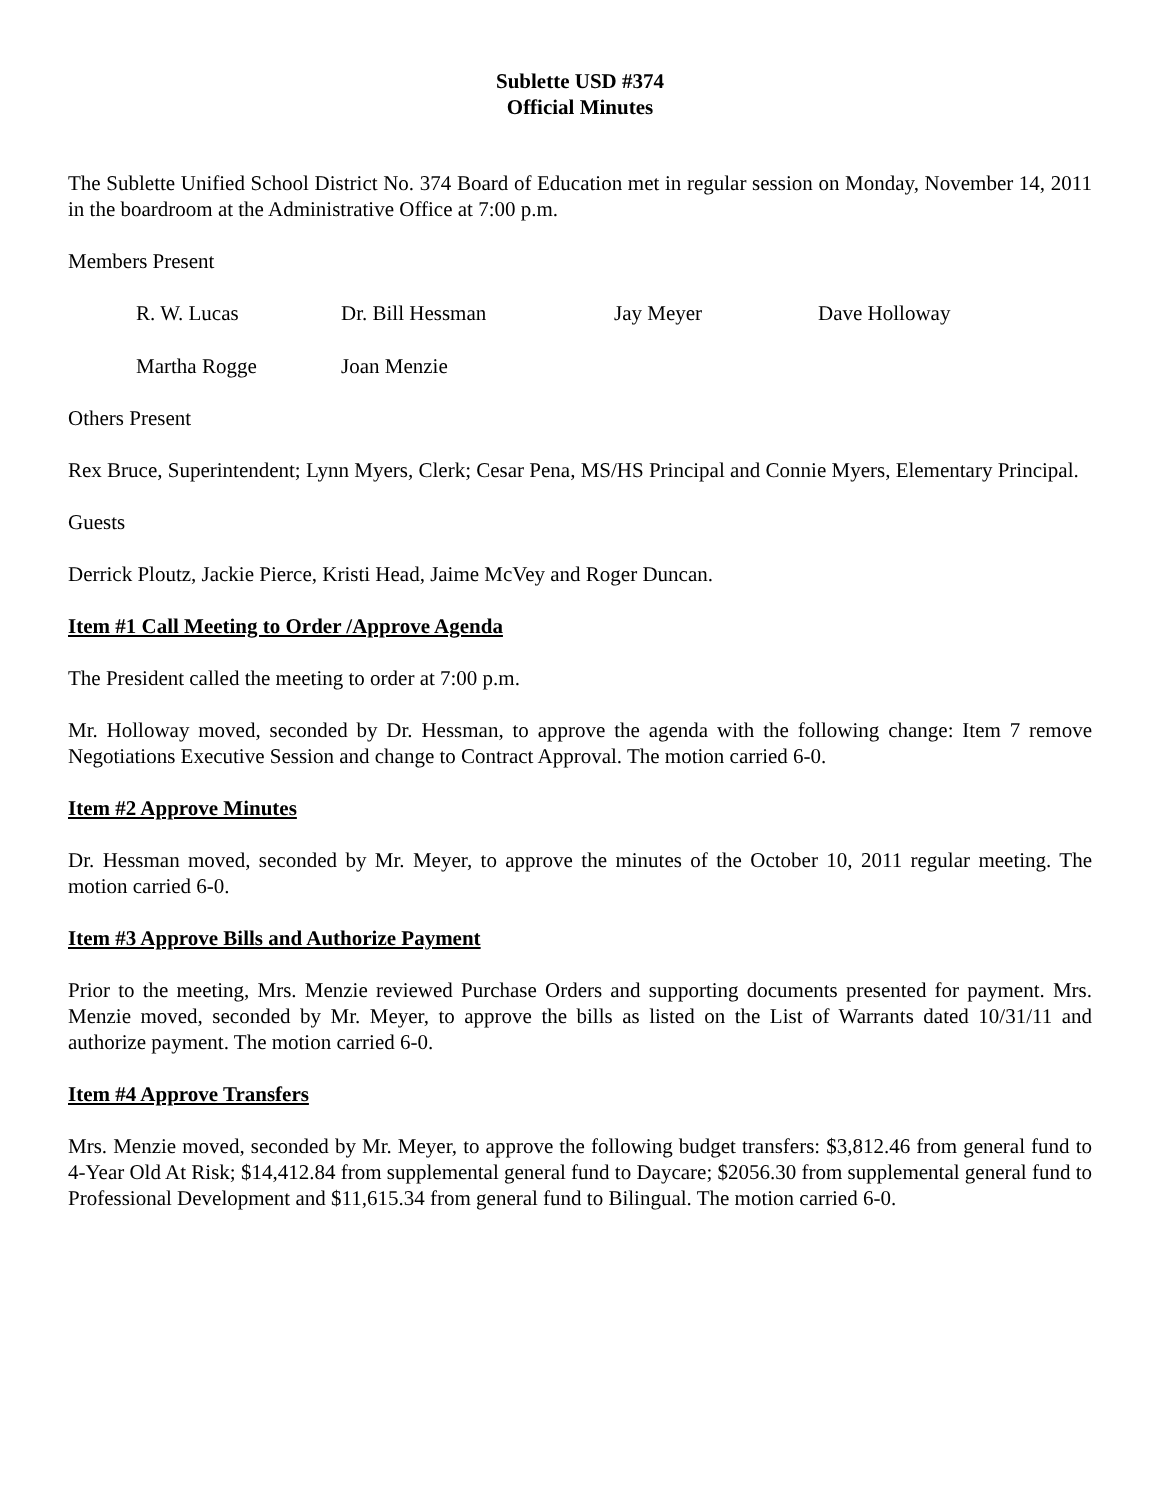Sublette USD #374
Official Minutes
The Sublette Unified School District No. 374 Board of Education met in regular session on Monday, November 14, 2011 in the boardroom at the Administrative Office at 7:00 p.m.
Members Present
R. W. Lucas Dr. Bill Hessman Jay Meyer Dave Holloway Martha Rogge Joan Menzie
Others Present
Rex Bruce, Superintendent; Lynn Myers, Clerk; Cesar Pena, MS/HS Principal and Connie Myers, Elementary Principal.
Guests
Derrick Ploutz, Jackie Pierce, Kristi Head, Jaime McVey and Roger Duncan.
Item #1 Call Meeting to Order /Approve Agenda
The President called the meeting to order at 7:00 p.m.
Mr. Holloway moved, seconded by Dr. Hessman, to approve the agenda with the following change: Item 7 remove Negotiations Executive Session and change to Contract Approval. The motion carried 6-0.
Item #2 Approve Minutes
Dr. Hessman moved, seconded by Mr. Meyer, to approve the minutes of the October 10, 2011 regular meeting. The motion carried 6-0.
Item #3 Approve Bills and Authorize Payment
Prior to the meeting, Mrs. Menzie reviewed Purchase Orders and supporting documents presented for payment. Mrs. Menzie moved, seconded by Mr. Meyer, to approve the bills as listed on the List of Warrants dated 10/31/11 and authorize payment. The motion carried 6-0.
Item #4 Approve Transfers
Mrs. Menzie moved, seconded by Mr. Meyer, to approve the following budget transfers: $3,812.46 from general fund to 4-Year Old At Risk; $14,412.84 from supplemental general fund to Daycare; $2056.30 from supplemental general fund to Professional Development and $11,615.34 from general fund to Bilingual. The motion carried 6-0.